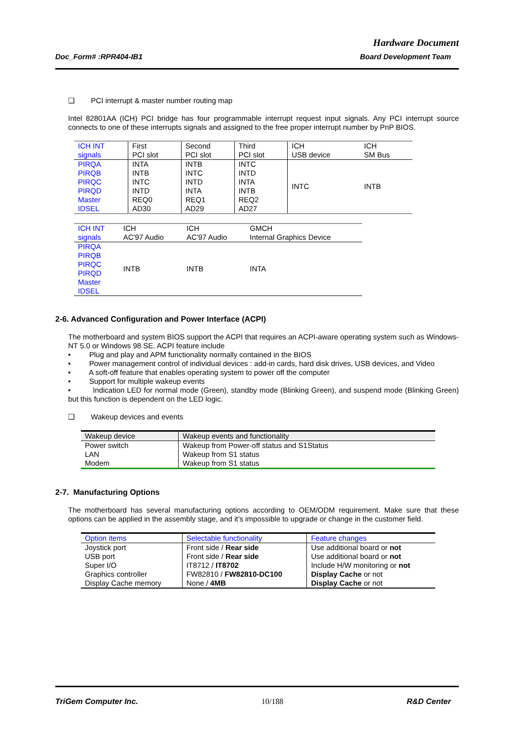Hardware Document
Doc_Form# :RPR404-IB1 Board Development Team
❑ PCI interrupt & master number routing map
Intel 82801AA (ICH) PCI bridge has four programmable interrupt request input signals. Any PCI interrupt source connects to one of these interrupts signals and assigned to the free proper interrupt number by PnP BIOS.
| ICH INT signals | First PCI slot | Second PCI slot | Third PCI slot | ICH USB device | ICH SM Bus |
| --- | --- | --- | --- | --- | --- |
| PIRQA PIRQB PIRQC PIRQD Master IDSEL | INTA INTB INTC INTD REQ0 AD30 | INTB INTC INTD INTA REQ1 AD29 | INTC INTD INTA INTB REQ2 AD27 | INTC | INTB |
| ICH INT signals | ICH AC'97 Audio | ICH AC'97 Audio | GMCH Internal Graphics Device |
| --- | --- | --- | --- |
| PIRQA PIRQB PIRQC PIRQD Master IDSEL | INTB | INTB | INTA |
2-6. Advanced Configuration and Power Interface (ACPI)
The motherboard and system BIOS support the ACPI that requires an ACPI-aware operating system such as Windows-NT 5.0 or Windows 98 SE. ACPI feature include
• Plug and play and APM functionality normally contained in the BIOS
• Power management control of individual devices : add-in cards, hard disk drives, USB devices, and Video
• A soft-off feature that enables operating system to power off the computer
• Support for multiple wakeup events
• Indication LED for normal mode (Green), standby mode (Blinking Green), and suspend mode (Blinking Green) but this function is dependent on the LED logic.
❑ Wakeup devices and events
| Wakeup device | Wakeup events and functionality |
| --- | --- |
| Power switch LAN Modem | Wakeup from Power-off status and S1Status Wakeup from S1 status Wakeup from S1 status |
2-7. Manufacturing Options
The motherboard has several manufacturing options according to OEM/ODM requirement. Make sure that these options can be applied in the assembly stage, and it’s impossible to upgrade or change in the customer field.
| Option items | Selectable functionality | Feature changes |
| --- | --- | --- |
| Joystick port USB port Super I/O Graphics controller Display Cache memory | Front side / Rear side Front side / Rear side IT8712 / IT8702 FW82810 / FW82810-DC100 None / 4MB | Use additional board or not Use additional board or not Include H/W monitoring or not Display Cache or not Display Cache or not |
TriGem Computer Inc. 10/188 R&D Center